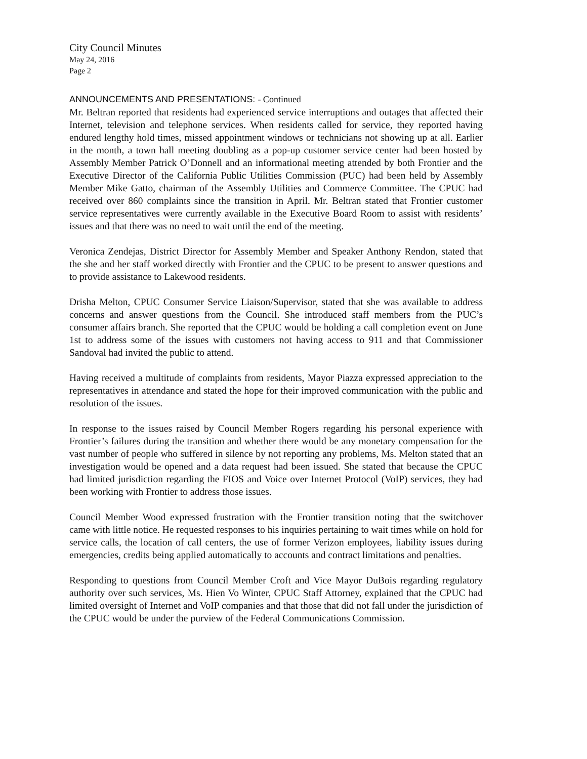City Council Minutes
May 24, 2016
Page 2
ANNOUNCEMENTS AND PRESENTATIONS: - Continued
Mr. Beltran reported that residents had experienced service interruptions and outages that affected their Internet, television and telephone services. When residents called for service, they reported having endured lengthy hold times, missed appointment windows or technicians not showing up at all. Earlier in the month, a town hall meeting doubling as a pop-up customer service center had been hosted by Assembly Member Patrick O’Donnell and an informational meeting attended by both Frontier and the Executive Director of the California Public Utilities Commission (PUC) had been held by Assembly Member Mike Gatto, chairman of the Assembly Utilities and Commerce Committee. The CPUC had received over 860 complaints since the transition in April. Mr. Beltran stated that Frontier customer service representatives were currently available in the Executive Board Room to assist with residents’ issues and that there was no need to wait until the end of the meeting.
Veronica Zendejas, District Director for Assembly Member and Speaker Anthony Rendon, stated that the she and her staff worked directly with Frontier and the CPUC to be present to answer questions and to provide assistance to Lakewood residents.
Drisha Melton, CPUC Consumer Service Liaison/Supervisor, stated that she was available to address concerns and answer questions from the Council. She introduced staff members from the PUC’s consumer affairs branch. She reported that the CPUC would be holding a call completion event on June 1st to address some of the issues with customers not having access to 911 and that Commissioner Sandoval had invited the public to attend.
Having received a multitude of complaints from residents, Mayor Piazza expressed appreciation to the representatives in attendance and stated the hope for their improved communication with the public and resolution of the issues.
In response to the issues raised by Council Member Rogers regarding his personal experience with Frontier’s failures during the transition and whether there would be any monetary compensation for the vast number of people who suffered in silence by not reporting any problems, Ms. Melton stated that an investigation would be opened and a data request had been issued. She stated that because the CPUC had limited jurisdiction regarding the FIOS and Voice over Internet Protocol (VoIP) services, they had been working with Frontier to address those issues.
Council Member Wood expressed frustration with the Frontier transition noting that the switchover came with little notice. He requested responses to his inquiries pertaining to wait times while on hold for service calls, the location of call centers, the use of former Verizon employees, liability issues during emergencies, credits being applied automatically to accounts and contract limitations and penalties.
Responding to questions from Council Member Croft and Vice Mayor DuBois regarding regulatory authority over such services, Ms. Hien Vo Winter, CPUC Staff Attorney, explained that the CPUC had limited oversight of Internet and VoIP companies and that those that did not fall under the jurisdiction of the CPUC would be under the purview of the Federal Communications Commission.